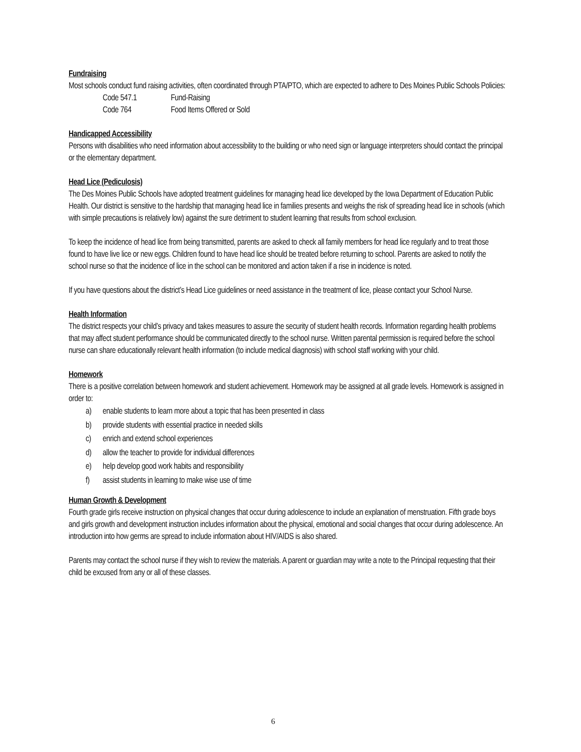Fundraising
Most schools conduct fund raising activities, often coordinated through PTA/PTO, which are expected to adhere to Des Moines Public Schools Policies:
Code 547.1 Fund-Raising
Code 764 Food Items Offered or Sold
Handicapped Accessibility
Persons with disabilities who need information about accessibility to the building or who need sign or language interpreters should contact the principal or the elementary department.
Head Lice (Pediculosis)
The Des Moines Public Schools have adopted treatment guidelines for managing head lice developed by the Iowa Department of Education Public Health. Our district is sensitive to the hardship that managing head lice in families presents and weighs the risk of spreading head lice in schools (which with simple precautions is relatively low) against the sure detriment to student learning that results from school exclusion.
To keep the incidence of head lice from being transmitted, parents are asked to check all family members for head lice regularly and to treat those found to have live lice or new eggs. Children found to have head lice should be treated before returning to school. Parents are asked to notify the school nurse so that the incidence of lice in the school can be monitored and action taken if a rise in incidence is noted.
If you have questions about the district’s Head Lice guidelines or need assistance in the treatment of lice, please contact your School Nurse.
Health Information
The district respects your child’s privacy and takes measures to assure the security of student health records. Information regarding health problems that may affect student performance should be communicated directly to the school nurse. Written parental permission is required before the school nurse can share educationally relevant health information (to include medical diagnosis) with school staff working with your child.
Homework
There is a positive correlation between homework and student achievement. Homework may be assigned at all grade levels. Homework is assigned in order to:
a) enable students to learn more about a topic that has been presented in class
b) provide students with essential practice in needed skills
c) enrich and extend school experiences
d) allow the teacher to provide for individual differences
e) help develop good work habits and responsibility
f) assist students in learning to make wise use of time
Human Growth & Development
Fourth grade girls receive instruction on physical changes that occur during adolescence to include an explanation of menstruation. Fifth grade boys and girls growth and development instruction includes information about the physical, emotional and social changes that occur during adolescence. An introduction into how germs are spread to include information about HIV/AIDS is also shared.
Parents may contact the school nurse if they wish to review the materials. A parent or guardian may write a note to the Principal requesting that their child be excused from any or all of these classes.
6